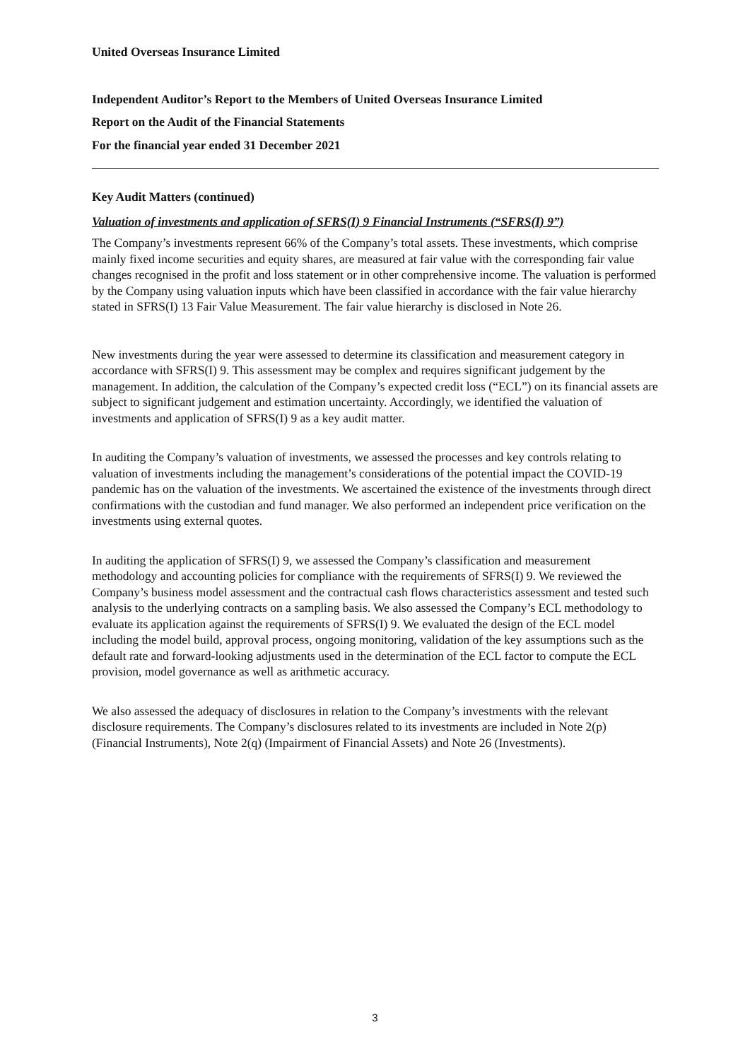United Overseas Insurance Limited
Independent Auditor’s Report to the Members of United Overseas Insurance Limited
Report on the Audit of the Financial Statements
For the financial year ended 31 December 2021
Key Audit Matters (continued)
Valuation of investments and application of SFRS(I) 9 Financial Instruments (“SFRS(I) 9”)
The Company’s investments represent 66% of the Company’s total assets. These investments, which comprise mainly fixed income securities and equity shares, are measured at fair value with the corresponding fair value changes recognised in the profit and loss statement or in other comprehensive income. The valuation is performed by the Company using valuation inputs which have been classified in accordance with the fair value hierarchy stated in SFRS(I) 13 Fair Value Measurement. The fair value hierarchy is disclosed in Note 26.
New investments during the year were assessed to determine its classification and measurement category in accordance with SFRS(I) 9. This assessment may be complex and requires significant judgement by the management. In addition, the calculation of the Company’s expected credit loss (“ECL”) on its financial assets are subject to significant judgement and estimation uncertainty. Accordingly, we identified the valuation of investments and application of SFRS(I) 9 as a key audit matter.
In auditing the Company’s valuation of investments, we assessed the processes and key controls relating to valuation of investments including the management’s considerations of the potential impact the COVID-19 pandemic has on the valuation of the investments. We ascertained the existence of the investments through direct confirmations with the custodian and fund manager. We also performed an independent price verification on the investments using external quotes.
In auditing the application of SFRS(I) 9, we assessed the Company’s classification and measurement methodology and accounting policies for compliance with the requirements of SFRS(I) 9. We reviewed the Company’s business model assessment and the contractual cash flows characteristics assessment and tested such analysis to the underlying contracts on a sampling basis. We also assessed the Company’s ECL methodology to evaluate its application against the requirements of SFRS(I) 9. We evaluated the design of the ECL model including the model build, approval process, ongoing monitoring, validation of the key assumptions such as the default rate and forward-looking adjustments used in the determination of the ECL factor to compute the ECL provision, model governance as well as arithmetic accuracy.
We also assessed the adequacy of disclosures in relation to the Company’s investments with the relevant disclosure requirements. The Company’s disclosures related to its investments are included in Note 2(p) (Financial Instruments), Note 2(q) (Impairment of Financial Assets) and Note 26 (Investments).
3